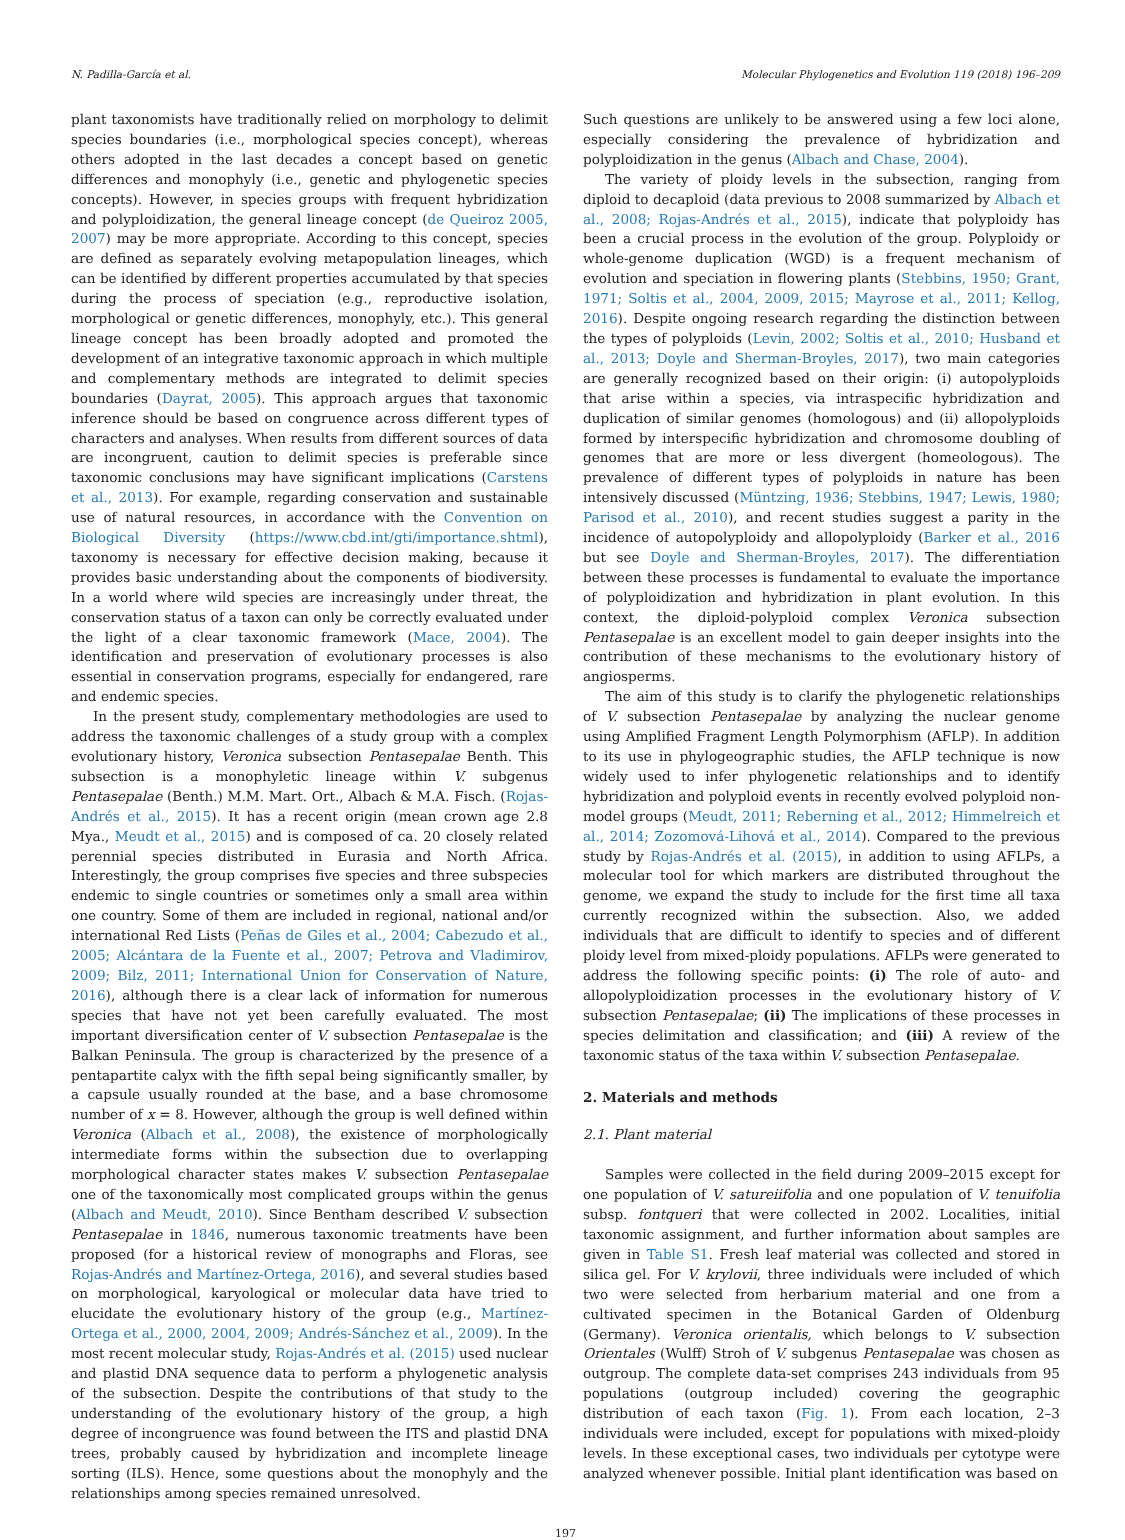N. Padilla-García et al. Molecular Phylogenetics and Evolution 119 (2018) 196–209
plant taxonomists have traditionally relied on morphology to delimit species boundaries (i.e., morphological species concept), whereas others adopted in the last decades a concept based on genetic differences and monophyly (i.e., genetic and phylogenetic species concepts). However, in species groups with frequent hybridization and polyploidization, the general lineage concept (de Queiroz 2005, 2007) may be more appropriate. According to this concept, species are defined as separately evolving metapopulation lineages, which can be identified by different properties accumulated by that species during the process of speciation (e.g., reproductive isolation, morphological or genetic differences, monophyly, etc.). This general lineage concept has been broadly adopted and promoted the development of an integrative taxonomic approach in which multiple and complementary methods are integrated to delimit species boundaries (Dayrat, 2005). This approach argues that taxonomic inference should be based on congruence across different types of characters and analyses. When results from different sources of data are incongruent, caution to delimit species is preferable since taxonomic conclusions may have significant implications (Carstens et al., 2013). For example, regarding conservation and sustainable use of natural resources, in accordance with the Convention on Biological Diversity (https://www.cbd.int/gti/importance.shtml), taxonomy is necessary for effective decision making, because it provides basic understanding about the components of biodiversity. In a world where wild species are increasingly under threat, the conservation status of a taxon can only be correctly evaluated under the light of a clear taxonomic framework (Mace, 2004). The identification and preservation of evolutionary processes is also essential in conservation programs, especially for endangered, rare and endemic species.
In the present study, complementary methodologies are used to address the taxonomic challenges of a study group with a complex evolutionary history, Veronica subsection Pentasepalae Benth. This subsection is a monophyletic lineage within V. subgenus Pentasepalae (Benth.) M.M. Mart. Ort., Albach & M.A. Fisch. (Rojas-Andrés et al., 2015). It has a recent origin (mean crown age 2.8 Mya., Meudt et al., 2015) and is composed of ca. 20 closely related perennial species distributed in Eurasia and North Africa. Interestingly, the group comprises five species and three subspecies endemic to single countries or sometimes only a small area within one country. Some of them are included in regional, national and/or international Red Lists (Peñas de Giles et al., 2004; Cabezudo et al., 2005; Alcántara de la Fuente et al., 2007; Petrova and Vladimirov, 2009; Bilz, 2011; International Union for Conservation of Nature, 2016), although there is a clear lack of information for numerous species that have not yet been carefully evaluated. The most important diversification center of V. subsection Pentasepalae is the Balkan Peninsula. The group is characterized by the presence of a pentapartite calyx with the fifth sepal being significantly smaller, by a capsule usually rounded at the base, and a base chromosome number of x = 8. However, although the group is well defined within Veronica (Albach et al., 2008), the existence of morphologically intermediate forms within the subsection due to overlapping morphological character states makes V. subsection Pentasepalae one of the taxonomically most complicated groups within the genus (Albach and Meudt, 2010). Since Bentham described V. subsection Pentasepalae in 1846, numerous taxonomic treatments have been proposed (for a historical review of monographs and Floras, see Rojas-Andrés and Martínez-Ortega, 2016), and several studies based on morphological, karyological or molecular data have tried to elucidate the evolutionary history of the group (e.g., Martínez-Ortega et al., 2000, 2004, 2009; Andrés-Sánchez et al., 2009). In the most recent molecular study, Rojas-Andrés et al. (2015) used nuclear and plastid DNA sequence data to perform a phylogenetic analysis of the subsection. Despite the contributions of that study to the understanding of the evolutionary history of the group, a high degree of incongruence was found between the ITS and plastid DNA trees, probably caused by hybridization and incomplete lineage sorting (ILS). Hence, some questions about the monophyly and the relationships among species remained unresolved.
Such questions are unlikely to be answered using a few loci alone, especially considering the prevalence of hybridization and polyploidization in the genus (Albach and Chase, 2004).
The variety of ploidy levels in the subsection, ranging from diploid to decaploid (data previous to 2008 summarized by Albach et al., 2008; Rojas-Andrés et al., 2015), indicate that polyploidy has been a crucial process in the evolution of the group. Polyploidy or whole-genome duplication (WGD) is a frequent mechanism of evolution and speciation in flowering plants (Stebbins, 1950; Grant, 1971; Soltis et al., 2004, 2009, 2015; Mayrose et al., 2011; Kellog, 2016). Despite ongoing research regarding the distinction between the types of polyploids (Levin, 2002; Soltis et al., 2010; Husband et al., 2013; Doyle and Sherman-Broyles, 2017), two main categories are generally recognized based on their origin: (i) autopolyploids that arise within a species, via intraspecific hybridization and duplication of similar genomes (homologous) and (ii) allopolyploids formed by interspecific hybridization and chromosome doubling of genomes that are more or less divergent (homeologous). The prevalence of different types of polyploids in nature has been intensively discussed (Müntzing, 1936; Stebbins, 1947; Lewis, 1980; Parisod et al., 2010), and recent studies suggest a parity in the incidence of autopolyploidy and allopolyploidy (Barker et al., 2016 but see Doyle and Sherman-Broyles, 2017). The differentiation between these processes is fundamental to evaluate the importance of polyploidization and hybridization in plant evolution. In this context, the diploid-polyploid complex Veronica subsection Pentasepalae is an excellent model to gain deeper insights into the contribution of these mechanisms to the evolutionary history of angiosperms.
The aim of this study is to clarify the phylogenetic relationships of V. subsection Pentasepalae by analyzing the nuclear genome using Amplified Fragment Length Polymorphism (AFLP). In addition to its use in phylogeographic studies, the AFLP technique is now widely used to infer phylogenetic relationships and to identify hybridization and polyploid events in recently evolved polyploid non-model groups (Meudt, 2011; Reberning et al., 2012; Himmelreich et al., 2014; Zozomová-Lihová et al., 2014). Compared to the previous study by Rojas-Andrés et al. (2015), in addition to using AFLPs, a molecular tool for which markers are distributed throughout the genome, we expand the study to include for the first time all taxa currently recognized within the subsection. Also, we added individuals that are difficult to identify to species and of different ploidy level from mixed-ploidy populations. AFLPs were generated to address the following specific points: (i) The role of auto- and allopolyploidization processes in the evolutionary history of V. subsection Pentasepalae; (ii) The implications of these processes in species delimitation and classification; and (iii) A review of the taxonomic status of the taxa within V. subsection Pentasepalae.
2. Materials and methods
2.1. Plant material
Samples were collected in the field during 2009–2015 except for one population of V. satureiifolia and one population of V. tenuifolia subsp. fontqueri that were collected in 2002. Localities, initial taxonomic assignment, and further information about samples are given in Table S1. Fresh leaf material was collected and stored in silica gel. For V. krylovii, three individuals were included of which two were selected from herbarium material and one from a cultivated specimen in the Botanical Garden of Oldenburg (Germany). Veronica orientalis, which belongs to V. subsection Orientales (Wulff) Stroh of V. subgenus Pentasepalae was chosen as outgroup. The complete data-set comprises 243 individuals from 95 populations (outgroup included) covering the geographic distribution of each taxon (Fig. 1). From each location, 2–3 individuals were included, except for populations with mixed-ploidy levels. In these exceptional cases, two individuals per cytotype were analyzed whenever possible. Initial plant identification was based on
197